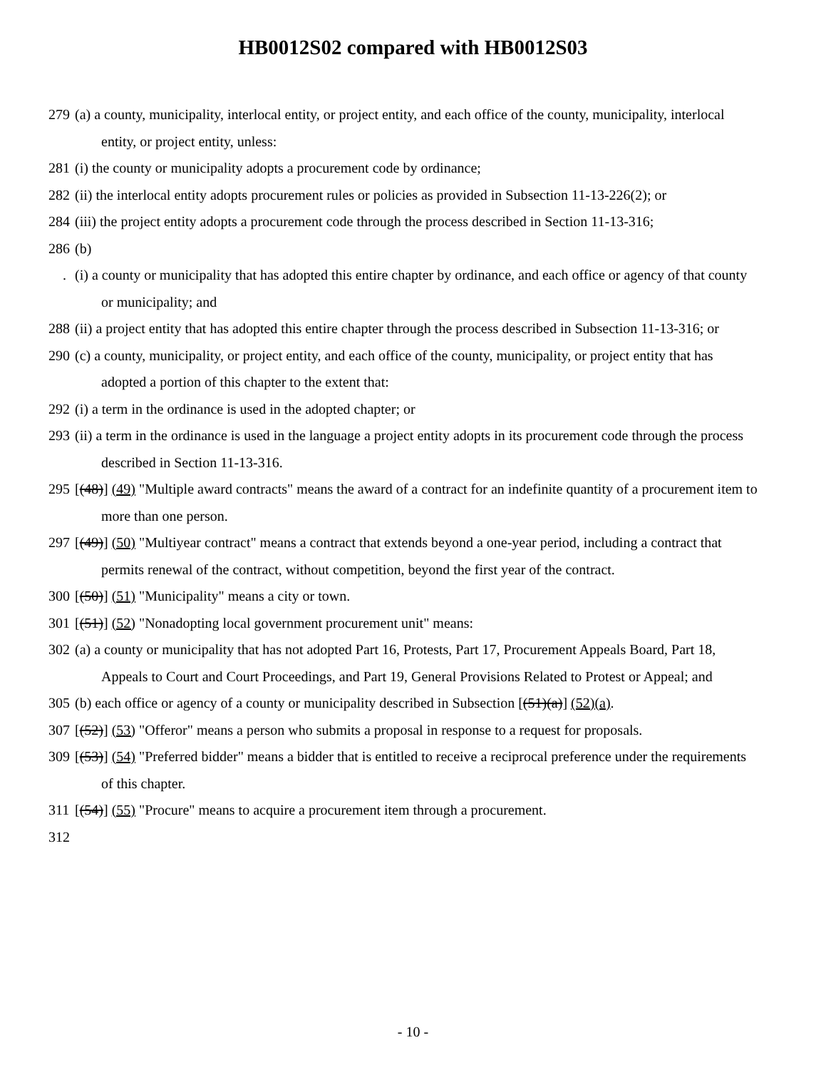HB0012S02 compared with HB0012S03
279 (a) a county, municipality, interlocal entity, or project entity, and each office of the county, municipality, interlocal entity, or project entity, unless:
281 (i) the county or municipality adopts a procurement code by ordinance;
282 (ii) the interlocal entity adopts procurement rules or policies as provided in Subsection 11-13-226(2); or
284 (iii) the project entity adopts a procurement code through the process described in Section 11-13-316;
286 (b)
. (i) a county or municipality that has adopted this entire chapter by ordinance, and each office or agency of that county or municipality; and
288 (ii) a project entity that has adopted this entire chapter through the process described in Subsection 11-13-316; or
290 (c) a county, municipality, or project entity, and each office of the county, municipality, or project entity that has adopted a portion of this chapter to the extent that:
292 (i) a term in the ordinance is used in the adopted chapter; or
293 (ii) a term in the ordinance is used in the language a project entity adopts in its procurement code through the process described in Section 11-13-316.
295 [(48)] (49) "Multiple award contracts" means the award of a contract for an indefinite quantity of a procurement item to more than one person.
297 [(49)] (50) "Multiyear contract" means a contract that extends beyond a one-year period, including a contract that permits renewal of the contract, without competition, beyond the first year of the contract.
300 [(50)] (51) "Municipality" means a city or town.
301 [(51)] (52) "Nonadopting local government procurement unit" means:
302 (a) a county or municipality that has not adopted Part 16, Protests, Part 17, Procurement Appeals Board, Part 18, Appeals to Court and Court Proceedings, and Part 19, General Provisions Related to Protest or Appeal; and
305 (b) each office or agency of a county or municipality described in Subsection [(51)(a)] (52)(a).
307 [(52)] (53) "Offeror" means a person who submits a proposal in response to a request for proposals.
309 [(53)] (54) "Preferred bidder" means a bidder that is entitled to receive a reciprocal preference under the requirements of this chapter.
311 [(54)] (55) "Procure" means to acquire a procurement item through a procurement.
312
- 10 -